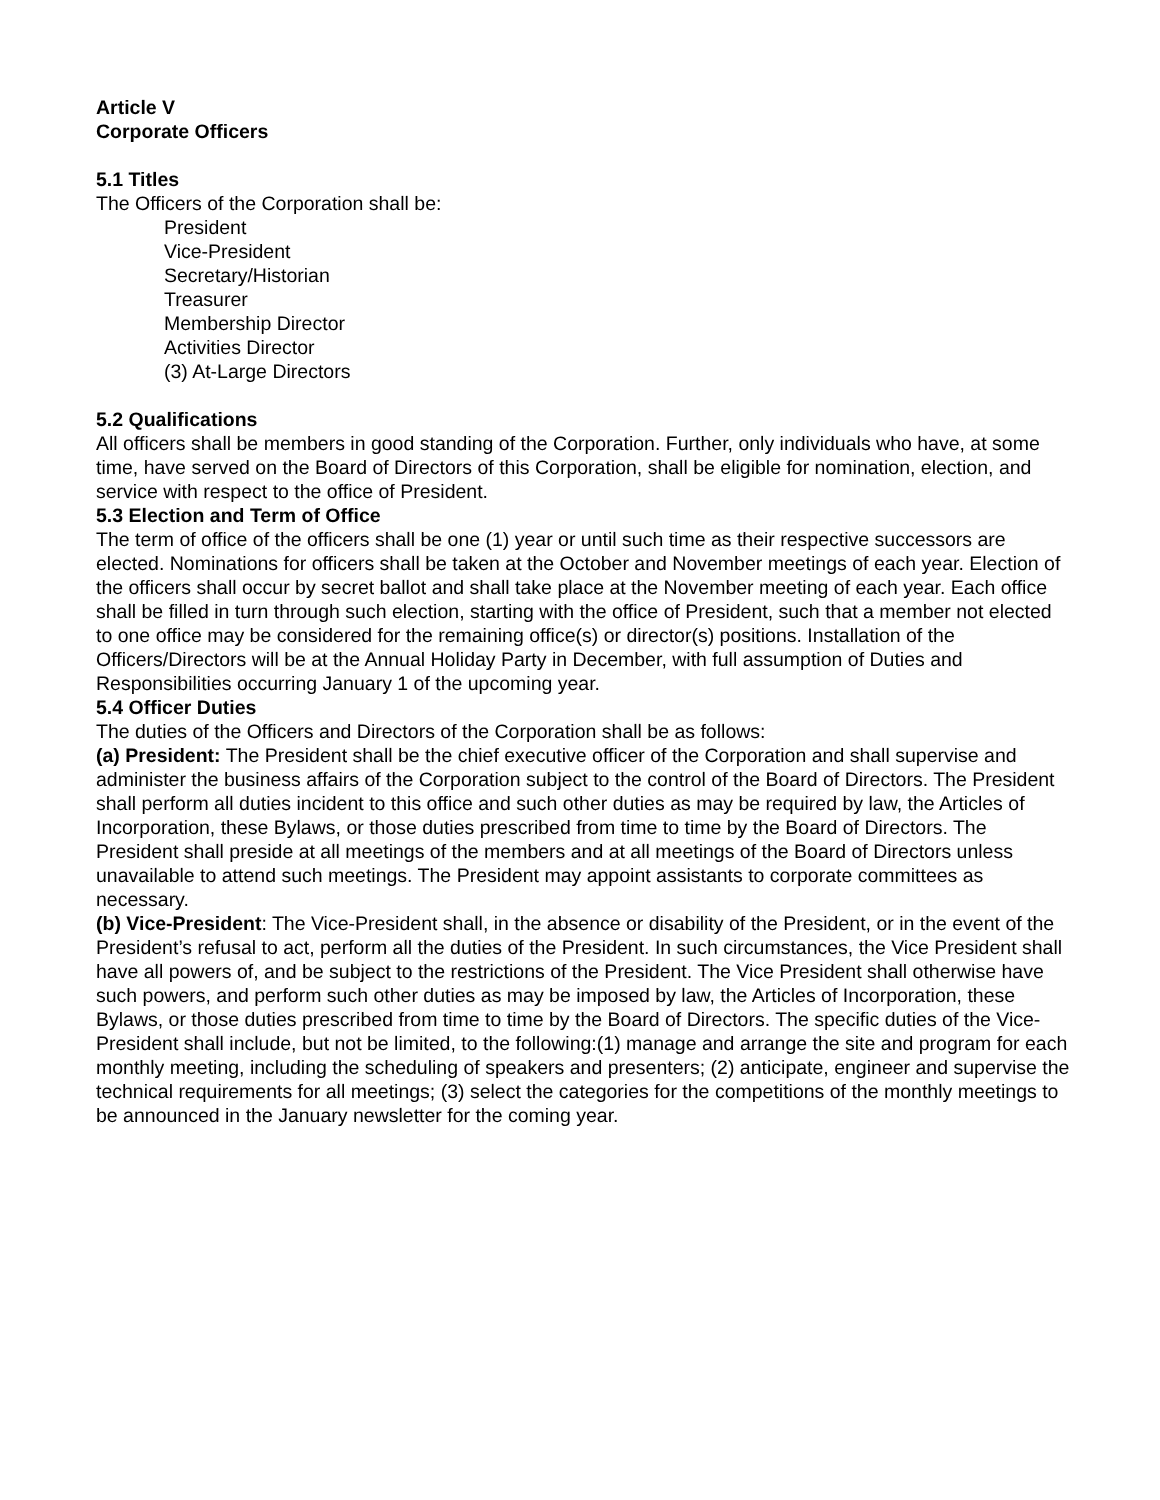Article V
Corporate Officers
5.1 Titles
The Officers of the Corporation shall be:
President
Vice-President
Secretary/Historian
Treasurer
Membership Director
Activities Director
(3) At-Large Directors
5.2 Qualifications
All officers shall be members in good standing of the Corporation. Further, only individuals who have, at some time, have served on the Board of Directors of this Corporation, shall be eligible for nomination, election, and service with respect to the office of President.
5.3 Election and Term of Office
The term of office of the officers shall be one (1) year or until such time as their respective successors are elected. Nominations for officers shall be taken at the October and November meetings of each year. Election of the officers shall occur by secret ballot and shall take place at the November meeting of each year. Each office shall be filled in turn through such election, starting with the office of President, such that a member not elected to one office may be considered for the remaining office(s) or director(s) positions. Installation of the Officers/Directors will be at the Annual Holiday Party in December, with full assumption of Duties and Responsibilities occurring January 1 of the upcoming year.
5.4 Officer Duties
The duties of the Officers and Directors of the Corporation shall be as follows:
(a) President: The President shall be the chief executive officer of the Corporation and shall supervise and administer the business affairs of the Corporation subject to the control of the Board of Directors. The President shall perform all duties incident to this office and such other duties as may be required by law, the Articles of Incorporation, these Bylaws, or those duties prescribed from time to time by the Board of Directors. The President shall preside at all meetings of the members and at all meetings of the Board of Directors unless unavailable to attend such meetings. The President may appoint assistants to corporate committees as necessary.
(b) Vice-President: The Vice-President shall, in the absence or disability of the President, or in the event of the President’s refusal to act, perform all the duties of the President. In such circumstances, the Vice President shall have all powers of, and be subject to the restrictions of the President. The Vice President shall otherwise have such powers, and perform such other duties as may be imposed by law, the Articles of Incorporation, these Bylaws, or those duties prescribed from time to time by the Board of Directors. The specific duties of the Vice-President shall include, but not be limited, to the following:(1) manage and arrange the site and program for each monthly meeting, including the scheduling of speakers and presenters; (2) anticipate, engineer and supervise the technical requirements for all meetings; (3) select the categories for the competitions of the monthly meetings to be announced in the January newsletter for the coming year.